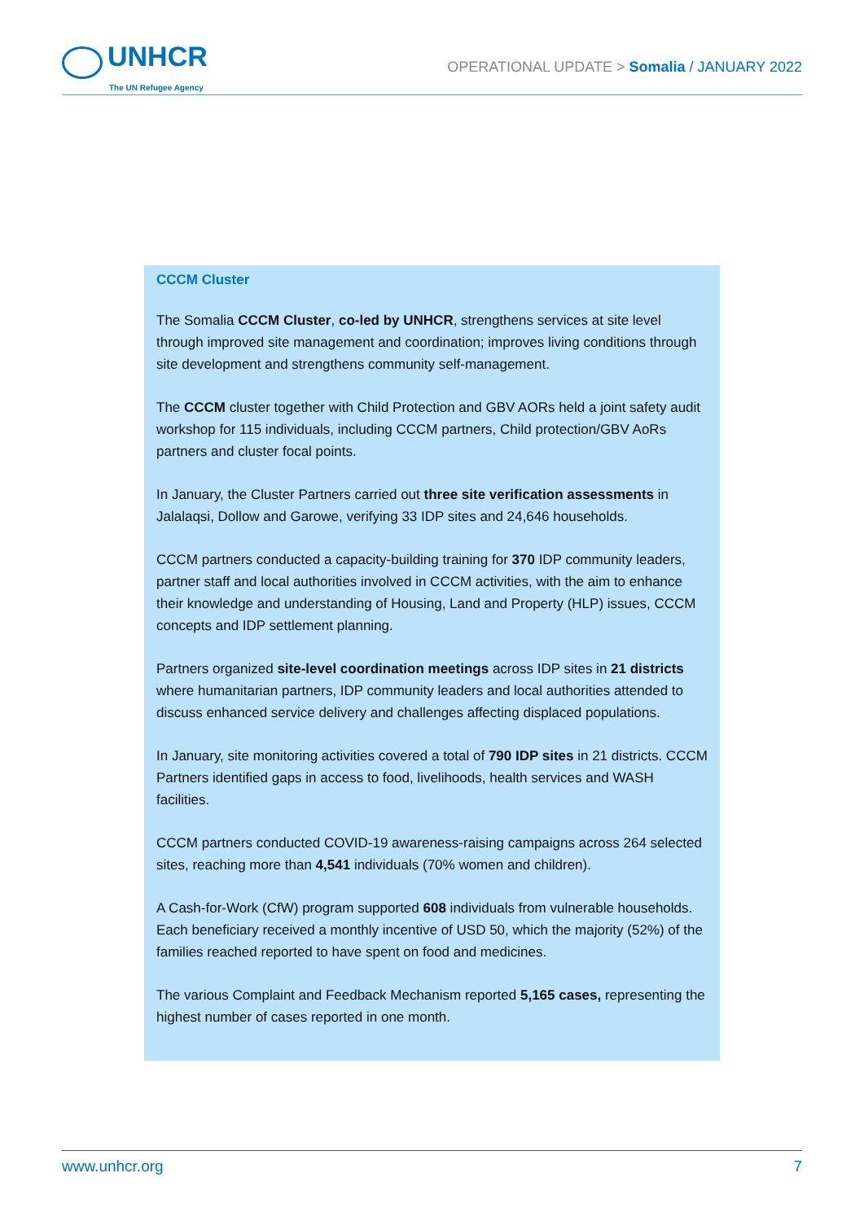UNHCR
The UN Refugee Agency
OPERATIONAL UPDATE > Somalia / JANUARY 2022
CCCM Cluster
The Somalia CCCM Cluster, co-led by UNHCR, strengthens services at site level through improved site management and coordination; improves living conditions through site development and strengthens community self-management.
The CCCM cluster together with Child Protection and GBV AORs held a joint safety audit workshop for 115 individuals, including CCCM partners, Child protection/GBV AoRs partners and cluster focal points.
In January, the Cluster Partners carried out three site verification assessments in Jalalaqsi, Dollow and Garowe, verifying 33 IDP sites and 24,646 households.
CCCM partners conducted a capacity-building training for 370 IDP community leaders, partner staff and local authorities involved in CCCM activities, with the aim to enhance their knowledge and understanding of Housing, Land and Property (HLP) issues, CCCM concepts and IDP settlement planning.
Partners organized site-level coordination meetings across IDP sites in 21 districts where humanitarian partners, IDP community leaders and local authorities attended to discuss enhanced service delivery and challenges affecting displaced populations.
In January, site monitoring activities covered a total of 790 IDP sites in 21 districts. CCCM Partners identified gaps in access to food, livelihoods, health services and WASH facilities.
CCCM partners conducted COVID-19 awareness-raising campaigns across 264 selected sites, reaching more than 4,541 individuals (70% women and children).
A Cash-for-Work (CfW) program supported 608 individuals from vulnerable households. Each beneficiary received a monthly incentive of USD 50, which the majority (52%) of the families reached reported to have spent on food and medicines.
The various Complaint and Feedback Mechanism reported 5,165 cases, representing the highest number of cases reported in one month.
www.unhcr.org 7